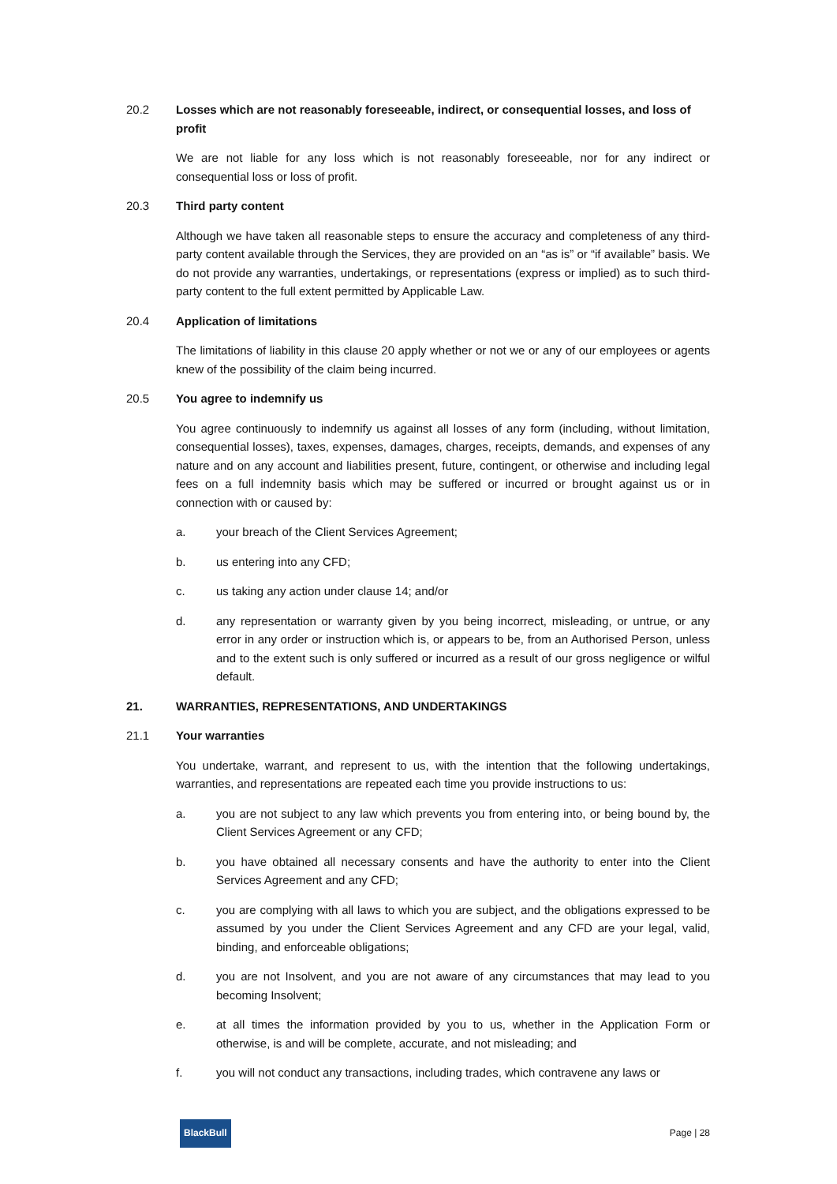20.2 Losses which are not reasonably foreseeable, indirect, or consequential losses, and loss of profit
We are not liable for any loss which is not reasonably foreseeable, nor for any indirect or consequential loss or loss of profit.
20.3 Third party content
Although we have taken all reasonable steps to ensure the accuracy and completeness of any third-party content available through the Services, they are provided on an “as is” or “if available” basis. We do not provide any warranties, undertakings, or representations (express or implied) as to such third-party content to the full extent permitted by Applicable Law.
20.4 Application of limitations
The limitations of liability in this clause 20 apply whether or not we or any of our employees or agents knew of the possibility of the claim being incurred.
20.5 You agree to indemnify us
You agree continuously to indemnify us against all losses of any form (including, without limitation, consequential losses), taxes, expenses, damages, charges, receipts, demands, and expenses of any nature and on any account and liabilities present, future, contingent, or otherwise and including legal fees on a full indemnity basis which may be suffered or incurred or brought against us or in connection with or caused by:
a. your breach of the Client Services Agreement;
b. us entering into any CFD;
c. us taking any action under clause 14; and/or
d. any representation or warranty given by you being incorrect, misleading, or untrue, or any error in any order or instruction which is, or appears to be, from an Authorised Person, unless and to the extent such is only suffered or incurred as a result of our gross negligence or wilful default.
21. WARRANTIES, REPRESENTATIONS, AND UNDERTAKINGS
21.1 Your warranties
You undertake, warrant, and represent to us, with the intention that the following undertakings, warranties, and representations are repeated each time you provide instructions to us:
a. you are not subject to any law which prevents you from entering into, or being bound by, the Client Services Agreement or any CFD;
b. you have obtained all necessary consents and have the authority to enter into the Client Services Agreement and any CFD;
c. you are complying with all laws to which you are subject, and the obligations expressed to be assumed by you under the Client Services Agreement and any CFD are your legal, valid, binding, and enforceable obligations;
d. you are not Insolvent, and you are not aware of any circumstances that may lead to you becoming Insolvent;
e. at all times the information provided by you to us, whether in the Application Form or otherwise, is and will be complete, accurate, and not misleading; and
f. you will not conduct any transactions, including trades, which contravene any laws or
BlackBull Page | 28